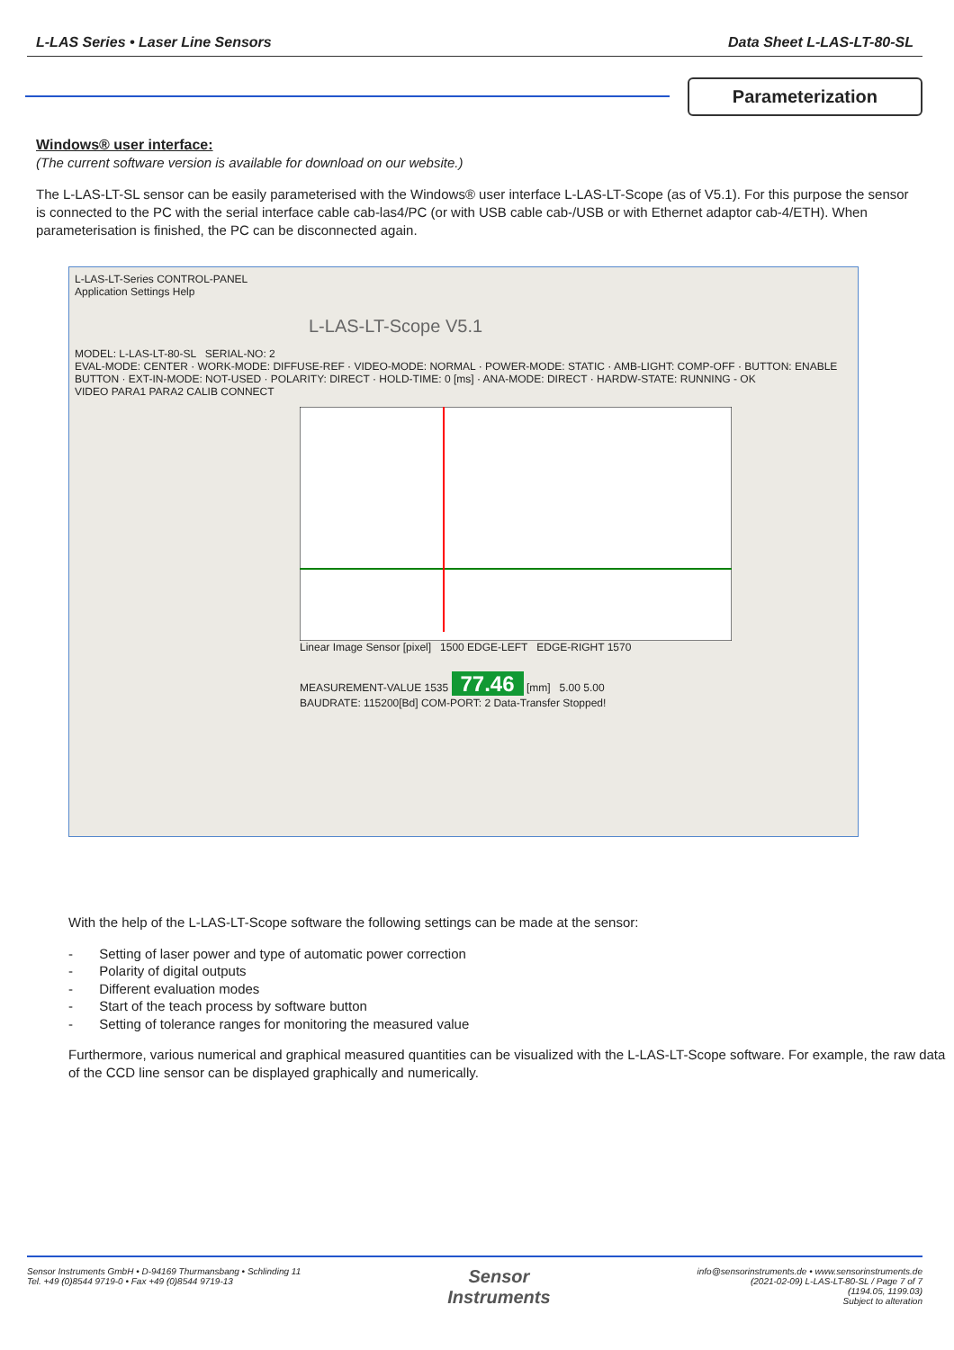L-LAS Series • Laser Line Sensors Data Sheet L-LAS-LT-80-SL
Parameterization
Windows® user interface:
(The current software version is available for download on our website.)
The L-LAS-LT-SL sensor can be easily parameterised with the Windows® user interface L-LAS-LT-Scope (as of V5.1). For this purpose the sensor is connected to the PC with the serial interface cable cab-las4/PC (or with USB cable cab-/USB or with Ethernet adaptor cab-4/ETH). When parameterisation is finished, the PC can be disconnected again.
L-LAS-LT-Series CONTROL-PANEL
Application Settings Help
L-LAS-LT-Scope V5.1
MODEL: L-LAS-LT-80-SL SERIAL-NO: 2
EVAL-MODE: CENTER · WORK-MODE: DIFFUSE-REF · VIDEO-MODE: NORMAL · POWER-MODE: STATIC · AMB-LIGHT: COMP-OFF · BUTTON: ENABLE BUTTON · EXT-IN-MODE: NOT-USED · POLARITY: DIRECT · HOLD-TIME: 0 [ms] · ANA-MODE: DIRECT · HARDW-STATE: RUNNING - OK
VIDEO PARA1 PARA2 CALIB CONNECT
Linear Image Sensor [pixel] 1500 EDGE-LEFT EDGE-RIGHT 1570
MEASUREMENT-VALUE 1535 77.46 [mm] 5.00 5.00
BAUDRATE: 115200[Bd] COM-PORT: 2 Data-Transfer Stopped!
With the help of the L-LAS-LT-Scope software the following settings can be made at the sensor:
- Setting of laser power and type of automatic power correction
- Polarity of digital outputs
- Different evaluation modes
- Start of the teach process by software button
- Setting of tolerance ranges for monitoring the measured value
Furthermore, various numerical and graphical measured quantities can be visualized with the L-LAS-LT-Scope software. For example, the raw data of the CCD line sensor can be displayed graphically and numerically.
Sensor Instruments GmbH • D-94169 Thurmansbang • Schlinding 11
Tel. +49 (0)8544 9719-0 • Fax +49 (0)8544 9719-13
Sensor
Instruments
info@sensorinstruments.de • www.sensorinstruments.de
(2021-02-09) L-LAS-LT-80-SL / Page 7 of 7
(1194.05, 1199.03)
Subject to alteration